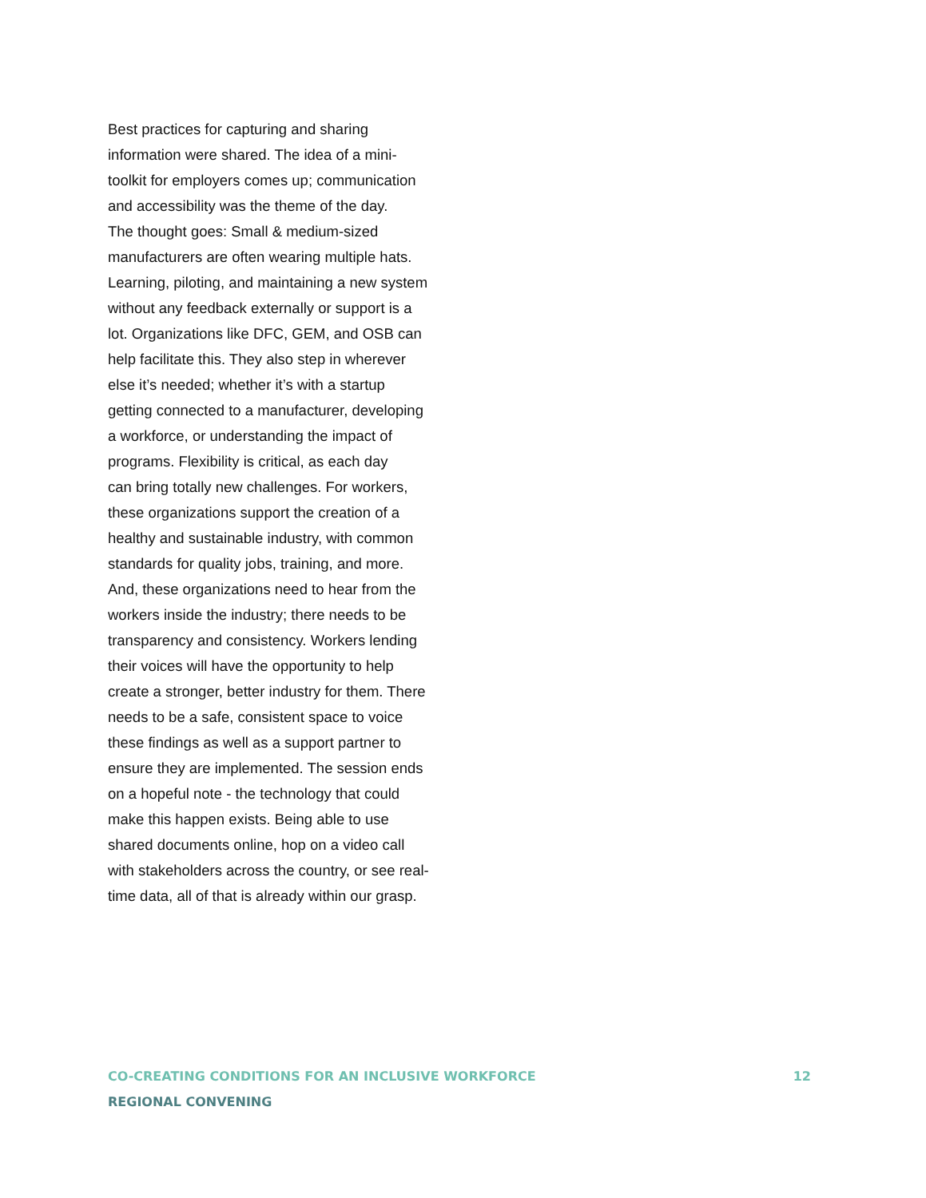Best practices for capturing and sharing
information were shared. The idea of a mini-
toolkit for employers comes up; communication
and accessibility was the theme of the day.
The thought goes: Small & medium-sized
manufacturers are often wearing multiple hats.
Learning, piloting, and maintaining a new system
without any feedback externally or support is a
lot. Organizations like DFC, GEM, and OSB can
help facilitate this. They also step in wherever
else it’s needed; whether it’s with a startup
getting connected to a manufacturer, developing
a workforce, or understanding the impact of
programs. Flexibility is critical, as each day
can bring totally new challenges. For workers,
these organizations support the creation of a
healthy and sustainable industry, with common
standards for quality jobs, training, and more.
And, these organizations need to hear from the
workers inside the industry; there needs to be
transparency and consistency. Workers lending
their voices will have the opportunity to help
create a stronger, better industry for them. There
needs to be a safe, consistent space to voice
these findings as well as a support partner to
ensure they are implemented. The session ends
on a hopeful note - the technology that could
make this happen exists. Being able to use
shared documents online, hop on a video call
with stakeholders across the country, or see real-
time data, all of that is already within our grasp.
CO-CREATING CONDITIONS FOR AN INCLUSIVE WORKFORCE 12
REGIONAL CONVENING